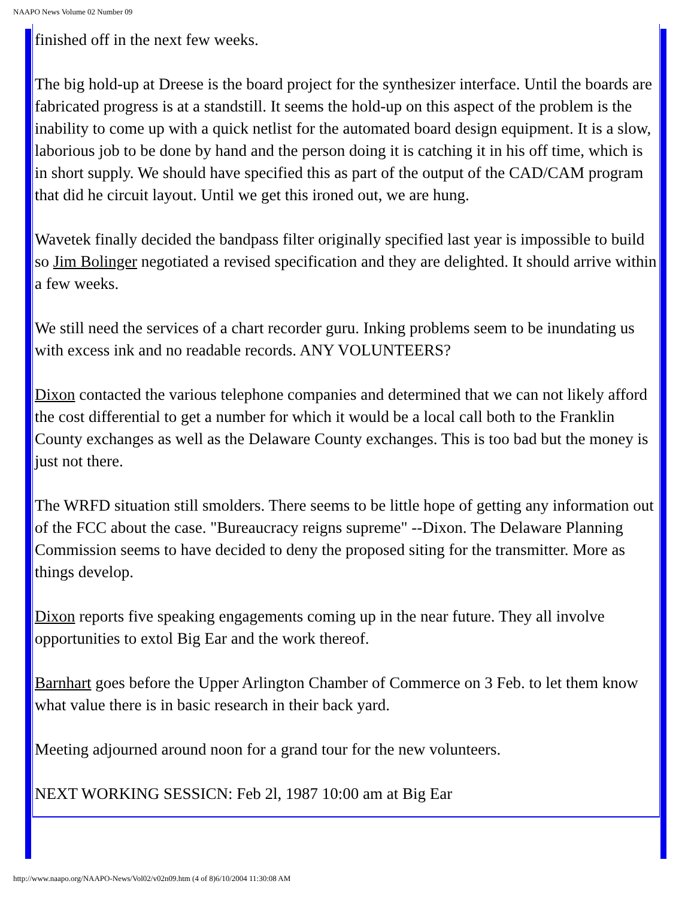NAAPO News Volume 02 Number 09
finished off in the next few weeks.
The big hold-up at Dreese is the board project for the synthesizer interface. Until the boards are fabricated progress is at a standstill. It seems the hold-up on this aspect of the problem is the inability to come up with a quick netlist for the automated board design equipment. It is a slow, laborious job to be done by hand and the person doing it is catching it in his off time, which is in short supply. We should have specified this as part of the output of the CAD/CAM program that did he circuit layout. Until we get this ironed out, we are hung.
Wavetek finally decided the bandpass filter originally specified last year is impossible to build so Jim Bolinger negotiated a revised specification and they are delighted. It should arrive within a few weeks.
We still need the services of a chart recorder guru. Inking problems seem to be inundating us with excess ink and no readable records. ANY VOLUNTEERS?
Dixon contacted the various telephone companies and determined that we can not likely afford the cost differential to get a number for which it would be a local call both to the Franklin County exchanges as well as the Delaware County exchanges. This is too bad but the money is just not there.
The WRFD situation still smolders. There seems to be little hope of getting any information out of the FCC about the case. "Bureaucracy reigns supreme" --Dixon. The Delaware Planning Commission seems to have decided to deny the proposed siting for the transmitter. More as things develop.
Dixon reports five speaking engagements coming up in the near future. They all involve opportunities to extol Big Ear and the work thereof.
Barnhart goes before the Upper Arlington Chamber of Commerce on 3 Feb. to let them know what value there is in basic research in their back yard.
Meeting adjourned around noon for a grand tour for the new volunteers.
NEXT WORKING SESSICN: Feb 2l, 1987 10:00 am at Big Ear
http://www.naapo.org/NAAPO-News/Vol02/v02n09.htm (4 of 8)6/10/2004 11:30:08 AM